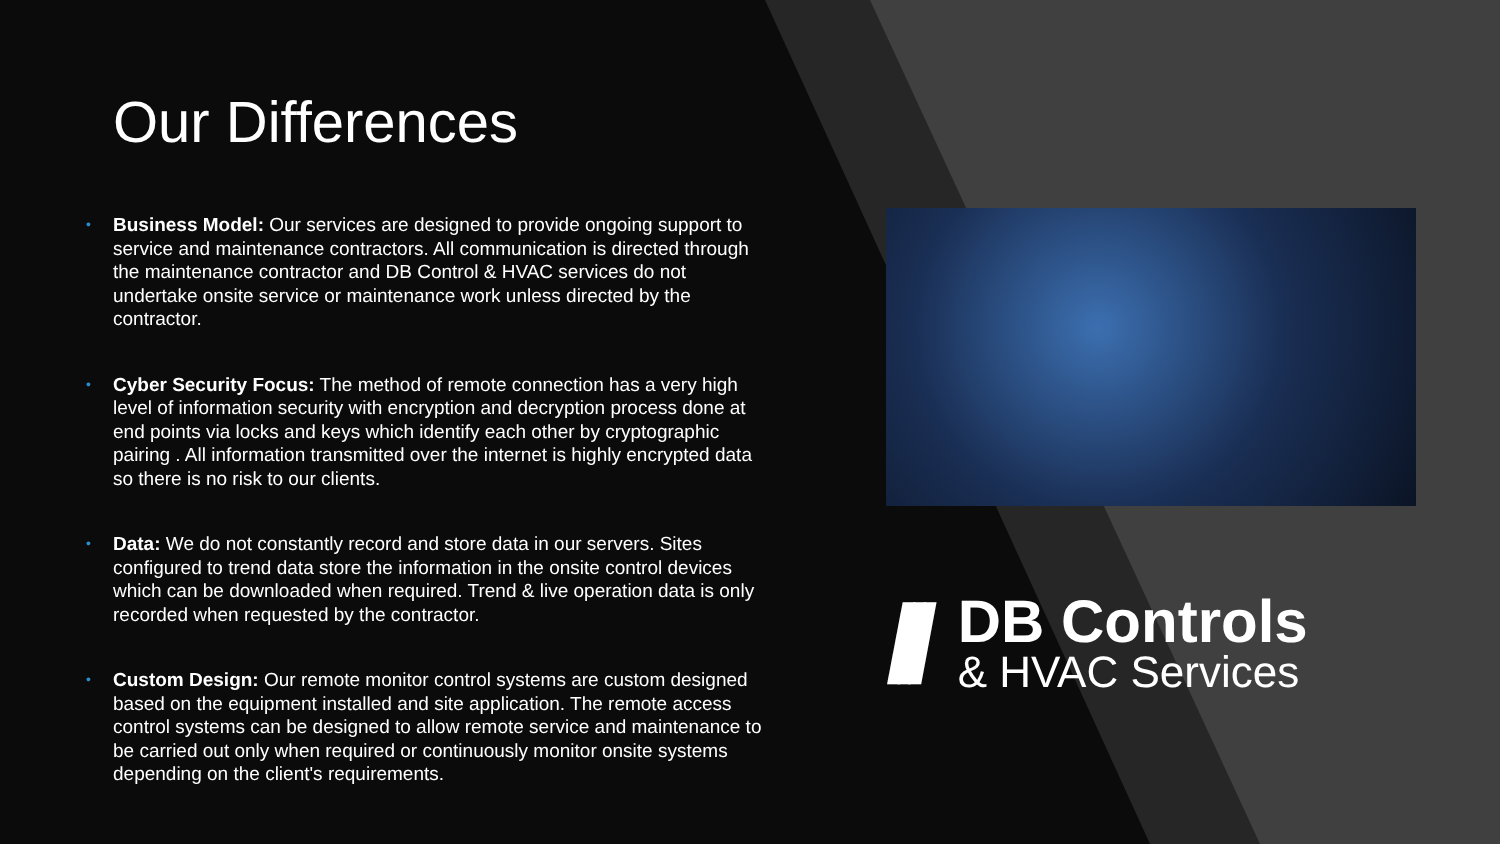Our Differences
• Business Model: Our services are designed to provide ongoing support to service and maintenance contractors. All communication is directed through the maintenance contractor and DB Control & HVAC services do not undertake onsite service or maintenance work unless directed by the contractor.
• Cyber Security Focus: The method of remote connection has a very high level of information security with encryption and decryption process done at end points via locks and keys which identify each other by cryptographic pairing . All information transmitted over the internet is highly encrypted data so there is no risk to our clients.
• Data: We do not constantly record and store data in our servers. Sites configured to trend data store the information in the onsite control devices which can be downloaded when required. Trend & live operation data is only recorded when requested by the contractor.
• Custom Design: Our remote monitor control systems are custom designed based on the equipment installed and site application. The remote access control systems can be designed to allow remote service and maintenance to be carried out only when required or continuously monitor onsite systems depending on the client's requirements.
///
DB Controls
& HVAC Services